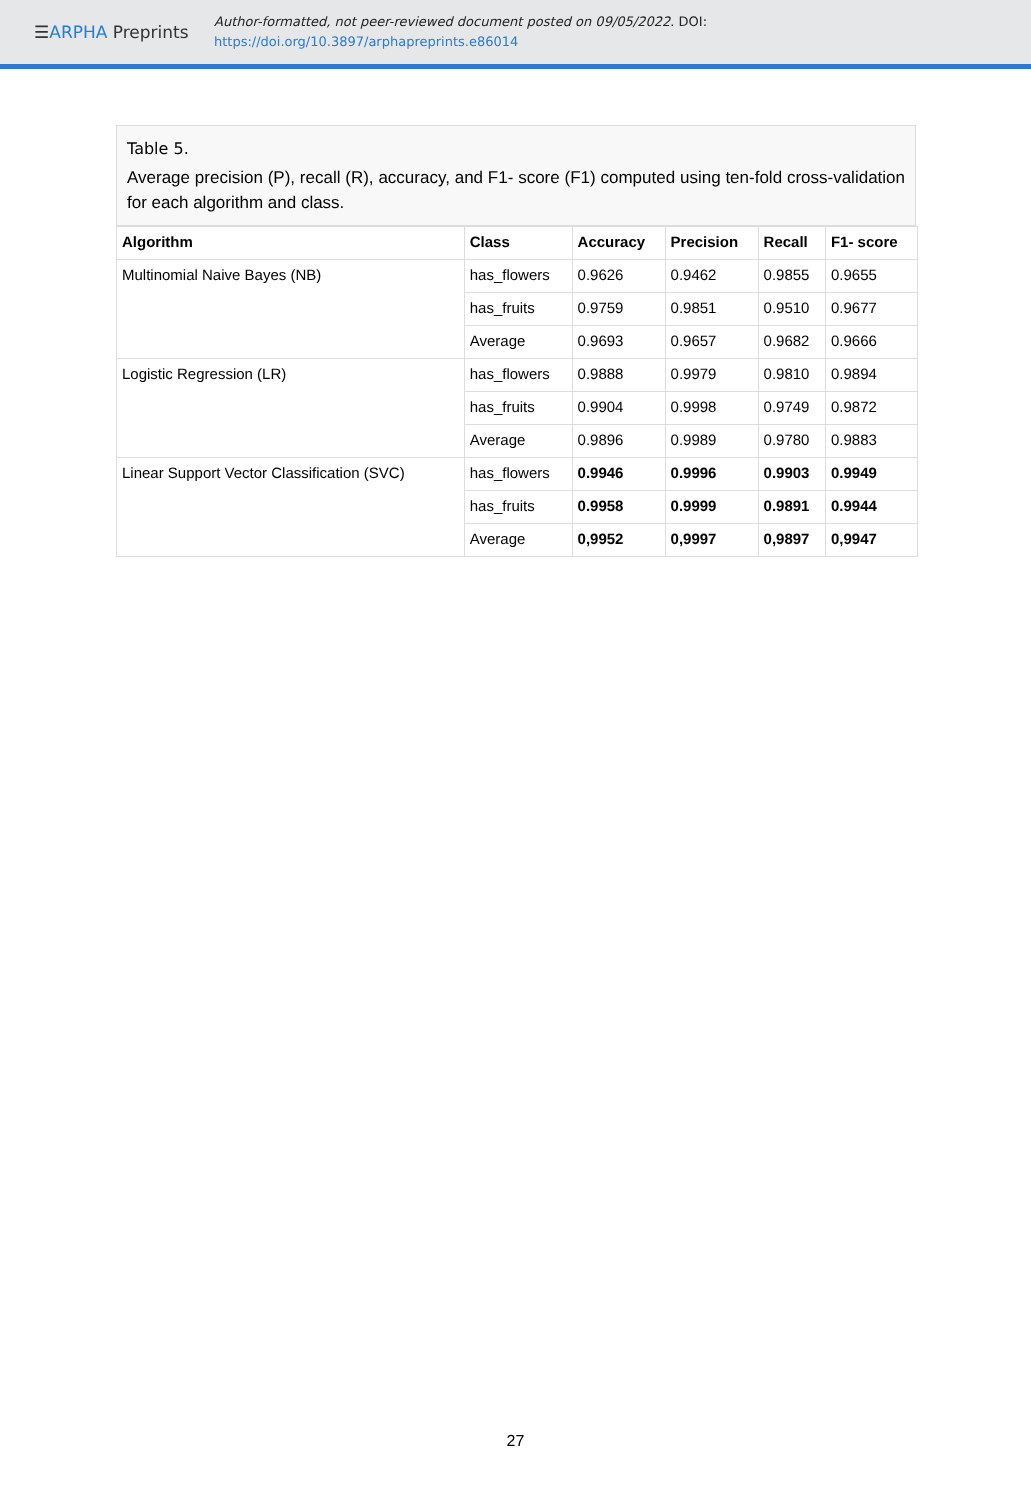☰ARPHA Preprints
Author-formatted, not peer-reviewed document posted on 09/05/2022. DOI:
https://doi.org/10.3897/arphapreprints.e86014
Table 5.
Average precision (P), recall (R), accuracy, and F1- score (F1) computed using ten-fold cross-validation for each algorithm and class.
| Algorithm | Class | Accuracy | Precision | Recall | F1- score |
| --- | --- | --- | --- | --- | --- |
| Multinomial Naive Bayes (NB) | has_flowers | 0.9626 | 0.9462 | 0.9855 | 0.9655 |
| | has_fruits | 0.9759 | 0.9851 | 0.9510 | 0.9677 |
| | Average | 0.9693 | 0.9657 | 0.9682 | 0.9666 |
| Logistic Regression (LR) | has_flowers | 0.9888 | 0.9979 | 0.9810 | 0.9894 |
| | has_fruits | 0.9904 | 0.9998 | 0.9749 | 0.9872 |
| | Average | 0.9896 | 0.9989 | 0.9780 | 0.9883 |
| Linear Support Vector Classification (SVC) | has_flowers | 0.9946 | 0.9996 | 0.9903 | 0.9949 |
| | has_fruits | 0.9958 | 0.9999 | 0.9891 | 0.9944 |
| | Average | 0,9952 | 0,9997 | 0,9897 | 0,9947 |
27